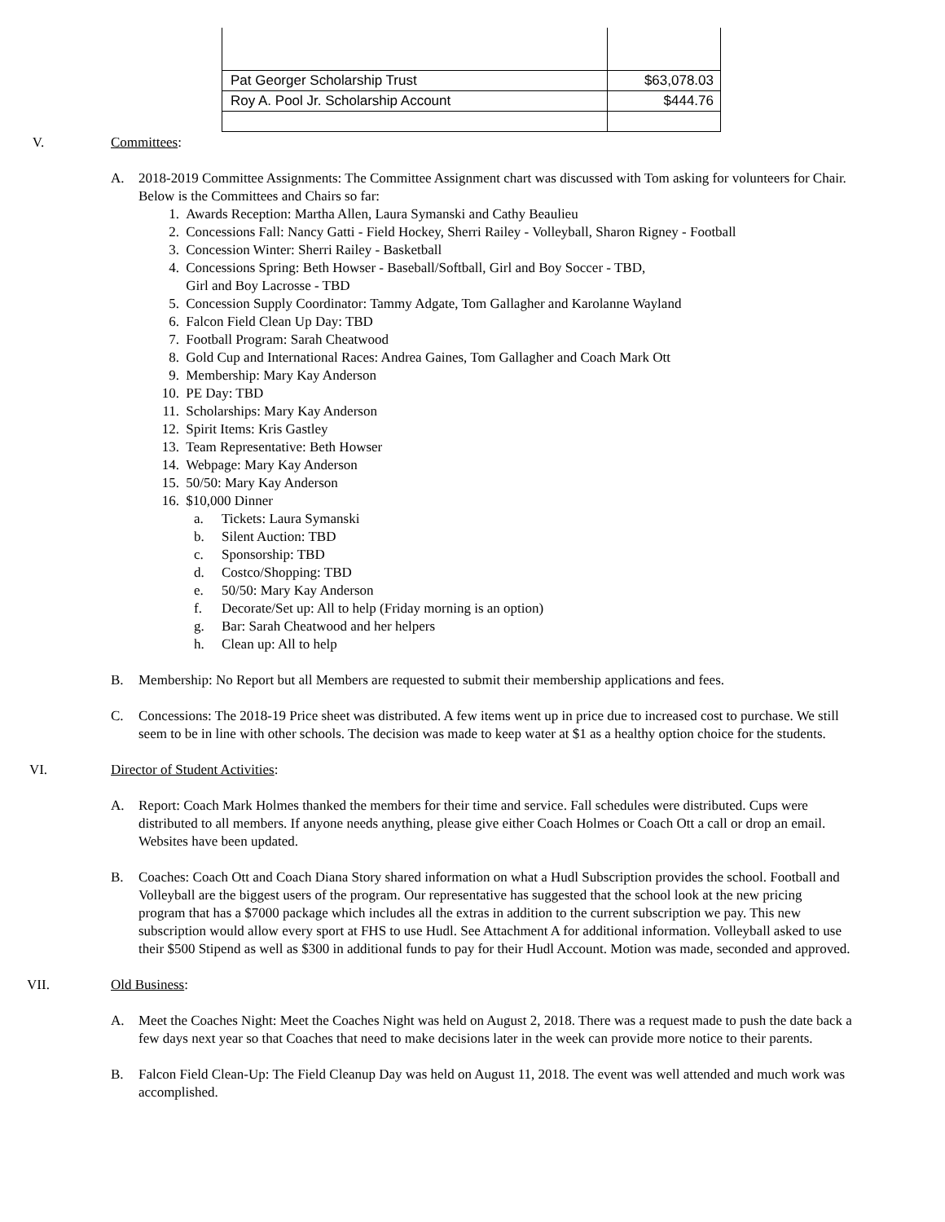| Pat Georger Scholarship Trust | $63,078.03 |
| Roy A. Pool Jr. Scholarship Account | $444.76 |
V. Committees:
A. 2018-2019 Committee Assignments: The Committee Assignment chart was discussed with Tom asking for volunteers for Chair. Below is the Committees and Chairs so far:
1. Awards Reception: Martha Allen, Laura Symanski and Cathy Beaulieu
2. Concessions Fall: Nancy Gatti - Field Hockey, Sherri Railey - Volleyball, Sharon Rigney - Football
3. Concession Winter: Sherri Railey - Basketball
4. Concessions Spring: Beth Howser - Baseball/Softball, Girl and Boy Soccer - TBD,
Girl and Boy Lacrosse - TBD
5. Concession Supply Coordinator: Tammy Adgate, Tom Gallagher and Karolanne Wayland
6. Falcon Field Clean Up Day: TBD
7. Football Program: Sarah Cheatwood
8. Gold Cup and International Races: Andrea Gaines, Tom Gallagher and Coach Mark Ott
9. Membership: Mary Kay Anderson
10. PE Day: TBD
11. Scholarships: Mary Kay Anderson
12. Spirit Items: Kris Gastley
13. Team Representative: Beth Howser
14. Webpage: Mary Kay Anderson
15. 50/50: Mary Kay Anderson
16. $10,000 Dinner
a. Tickets: Laura Symanski
b. Silent Auction: TBD
c. Sponsorship: TBD
d. Costco/Shopping: TBD
e. 50/50: Mary Kay Anderson
f. Decorate/Set up: All to help (Friday morning is an option)
g. Bar: Sarah Cheatwood and her helpers
h. Clean up: All to help
B. Membership: No Report but all Members are requested to submit their membership applications and fees.
C. Concessions: The 2018-19 Price sheet was distributed. A few items went up in price due to increased cost to purchase. We still seem to be in line with other schools. The decision was made to keep water at $1 as a healthy option choice for the students.
VI. Director of Student Activities:
A. Report: Coach Mark Holmes thanked the members for their time and service. Fall schedules were distributed. Cups were distributed to all members. If anyone needs anything, please give either Coach Holmes or Coach Ott a call or drop an email. Websites have been updated.
B. Coaches: Coach Ott and Coach Diana Story shared information on what a Hudl Subscription provides the school. Football and Volleyball are the biggest users of the program. Our representative has suggested that the school look at the new pricing program that has a $7000 package which includes all the extras in addition to the current subscription we pay. This new subscription would allow every sport at FHS to use Hudl. See Attachment A for additional information. Volleyball asked to use their $500 Stipend as well as $300 in additional funds to pay for their Hudl Account. Motion was made, seconded and approved.
VII. Old Business:
A. Meet the Coaches Night: Meet the Coaches Night was held on August 2, 2018. There was a request made to push the date back a few days next year so that Coaches that need to make decisions later in the week can provide more notice to their parents.
B. Falcon Field Clean-Up: The Field Cleanup Day was held on August 11, 2018. The event was well attended and much work was accomplished.